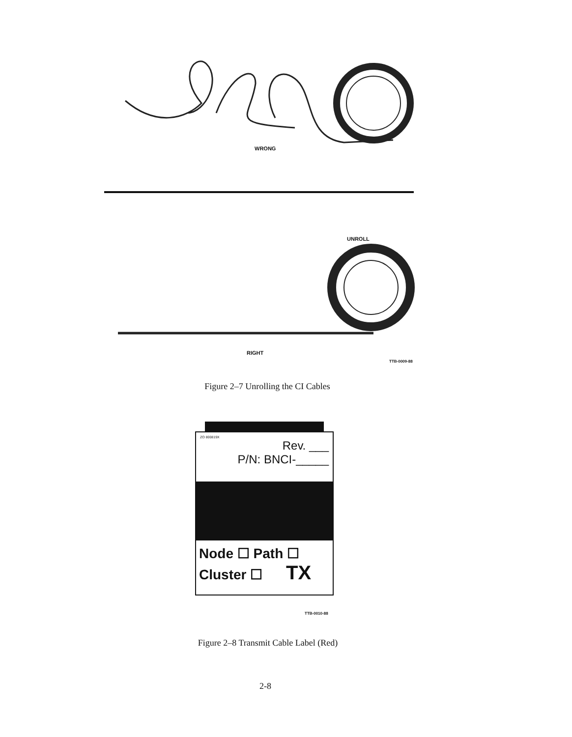WRONG
UNROLL
RIGHT
TTB-0009-88
Figure 2–7 Unrolling the CI Cables
ZO 800819X
Rev. ___
P/N: BNCI-_____
Node ☐ Path ☐
Cluster ☐ TX
TTB-0010-88
Figure 2–8 Transmit Cable Label (Red)
2-8